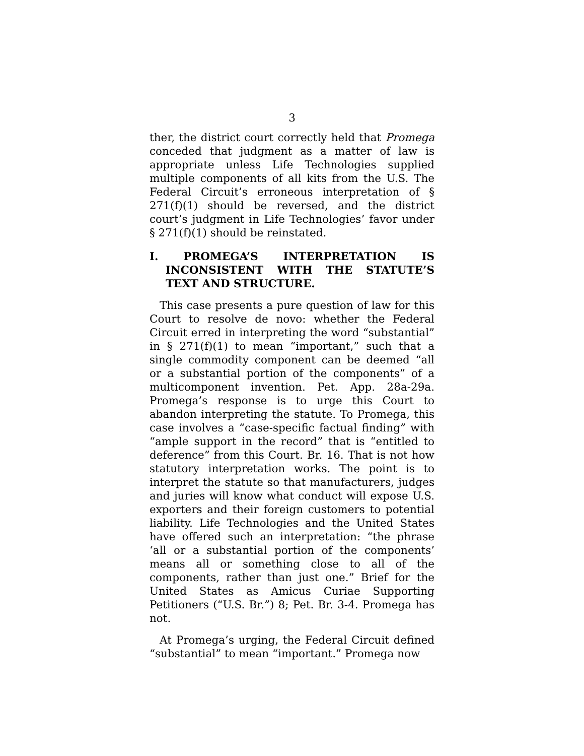3
ther, the district court correctly held that Promega conceded that judgment as a matter of law is appropriate unless Life Technologies supplied multiple components of all kits from the U.S. The Federal Circuit’s erroneous interpretation of § 271(f)(1) should be reversed, and the district court’s judgment in Life Technologies’ favor under § 271(f)(1) should be reinstated.
I. PROMEGA’S INTERPRETATION IS INCONSISTENT WITH THE STATUTE’S TEXT AND STRUCTURE.
This case presents a pure question of law for this Court to resolve de novo: whether the Federal Circuit erred in interpreting the word “substantial” in § 271(f)(1) to mean “important,” such that a single commodity component can be deemed “all or a substantial portion of the components” of a multicomponent invention. Pet. App. 28a-29a. Promega’s response is to urge this Court to abandon interpreting the statute. To Promega, this case involves a “case-specific factual finding” with “ample support in the record” that is “entitled to deference” from this Court. Br. 16. That is not how statutory interpretation works. The point is to interpret the statute so that manufacturers, judges and juries will know what conduct will expose U.S. exporters and their foreign customers to potential liability. Life Technologies and the United States have offered such an interpretation: “the phrase ‘all or a substantial portion of the components’ means all or something close to all of the components, rather than just one.” Brief for the United States as Amicus Curiae Supporting Petitioners (“U.S. Br.”) 8; Pet. Br. 3-4. Promega has not.
At Promega’s urging, the Federal Circuit defined “substantial” to mean “important.” Promega now